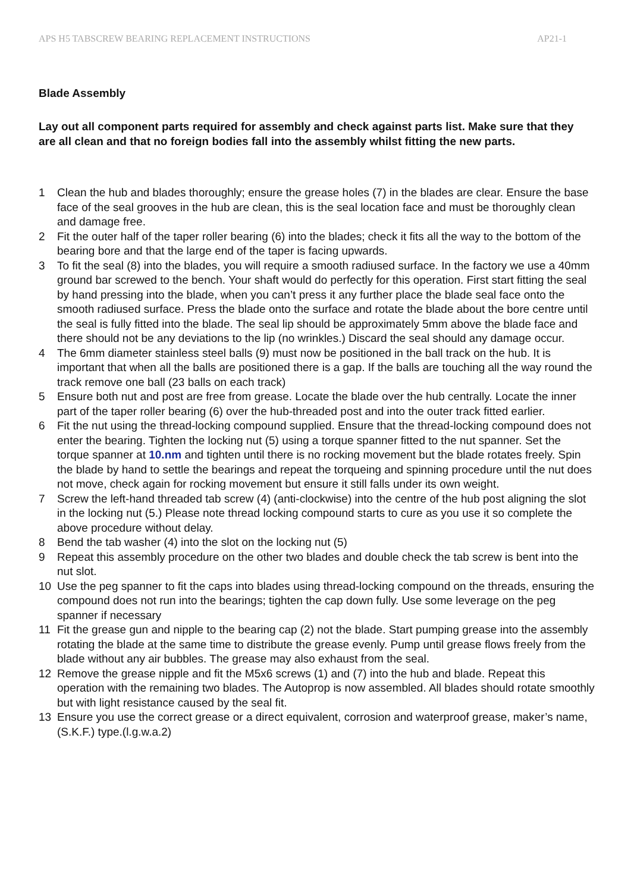APS H5 TABSCREW BEARING REPLACEMENT INSTRUCTIONS AP21-1
Blade Assembly
Lay out all component parts required for assembly and check against parts list. Make sure that they are all clean and that no foreign bodies fall into the assembly whilst fitting the new parts.
1 Clean the hub and blades thoroughly; ensure the grease holes (7) in the blades are clear. Ensure the base face of the seal grooves in the hub are clean, this is the seal location face and must be thoroughly clean and damage free.
2 Fit the outer half of the taper roller bearing (6) into the blades; check it fits all the way to the bottom of the bearing bore and that the large end of the taper is facing upwards.
3 To fit the seal (8) into the blades, you will require a smooth radiused surface. In the factory we use a 40mm ground bar screwed to the bench. Your shaft would do perfectly for this operation. First start fitting the seal by hand pressing into the blade, when you can’t press it any further place the blade seal face onto the smooth radiused surface. Press the blade onto the surface and rotate the blade about the bore centre until the seal is fully fitted into the blade. The seal lip should be approximately 5mm above the blade face and there should not be any deviations to the lip (no wrinkles.) Discard the seal should any damage occur.
4 The 6mm diameter stainless steel balls (9) must now be positioned in the ball track on the hub. It is important that when all the balls are positioned there is a gap. If the balls are touching all the way round the track remove one ball (23 balls on each track)
5 Ensure both nut and post are free from grease. Locate the blade over the hub centrally. Locate the inner part of the taper roller bearing (6) over the hub-threaded post and into the outer track fitted earlier.
6 Fit the nut using the thread-locking compound supplied. Ensure that the thread-locking compound does not enter the bearing. Tighten the locking nut (5) using a torque spanner fitted to the nut spanner. Set the torque spanner at 10.nm and tighten until there is no rocking movement but the blade rotates freely. Spin the blade by hand to settle the bearings and repeat the torqueing and spinning procedure until the nut does not move, check again for rocking movement but ensure it still falls under its own weight.
7 Screw the left-hand threaded tab screw (4) (anti-clockwise) into the centre of the hub post aligning the slot in the locking nut (5.) Please note thread locking compound starts to cure as you use it so complete the above procedure without delay.
8 Bend the tab washer (4) into the slot on the locking nut (5)
9 Repeat this assembly procedure on the other two blades and double check the tab screw is bent into the nut slot.
10 Use the peg spanner to fit the caps into blades using thread-locking compound on the threads, ensuring the compound does not run into the bearings; tighten the cap down fully. Use some leverage on the peg spanner if necessary
11 Fit the grease gun and nipple to the bearing cap (2) not the blade. Start pumping grease into the assembly rotating the blade at the same time to distribute the grease evenly. Pump until grease flows freely from the blade without any air bubbles. The grease may also exhaust from the seal.
12 Remove the grease nipple and fit the M5x6 screws (1) and (7) into the hub and blade. Repeat this operation with the remaining two blades. The Autoprop is now assembled. All blades should rotate smoothly but with light resistance caused by the seal fit.
13 Ensure you use the correct grease or a direct equivalent, corrosion and waterproof grease, maker’s name,(S.K.F.) type.(l.g.w.a.2)